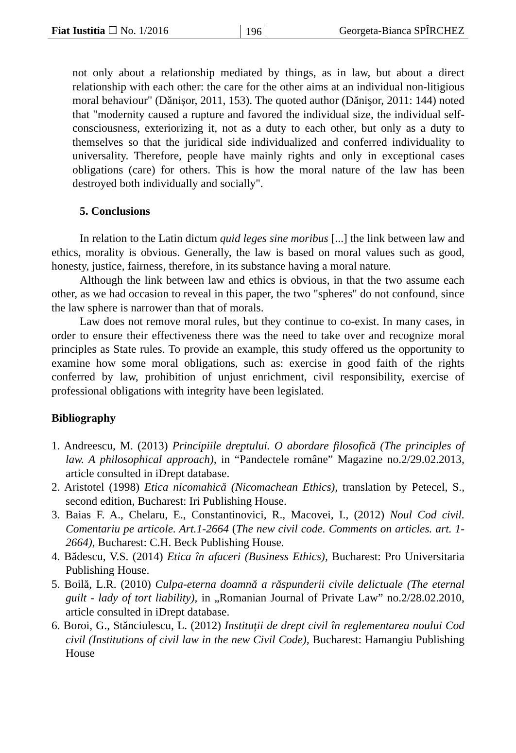Fiat Iustitia ☐ No. 1/2016 196 Georgeta-Bianca SPÎRCHEZ
not only about a relationship mediated by things, as in law, but about a direct relationship with each other: the care for the other aims at an individual non-litigious moral behaviour" (Dănișor, 2011, 153). The quoted author (Dănişor, 2011: 144) noted that "modernity caused a rupture and favored the individual size, the individual self-consciousness, exteriorizing it, not as a duty to each other, but only as a duty to themselves so that the juridical side individualized and conferred individuality to universality. Therefore, people have mainly rights and only in exceptional cases obligations (care) for others. This is how the moral nature of the law has been destroyed both individually and socially".
5. Conclusions
In relation to the Latin dictum quid leges sine moribus [...] the link between law and ethics, morality is obvious. Generally, the law is based on moral values such as good, honesty, justice, fairness, therefore, in its substance having a moral nature.
Although the link between law and ethics is obvious, in that the two assume each other, as we had occasion to reveal in this paper, the two "spheres" do not confound, since the law sphere is narrower than that of morals.
Law does not remove moral rules, but they continue to co-exist. In many cases, in order to ensure their effectiveness there was the need to take over and recognize moral principles as State rules. To provide an example, this study offered us the opportunity to examine how some moral obligations, such as: exercise in good faith of the rights conferred by law, prohibition of unjust enrichment, civil responsibility, exercise of professional obligations with integrity have been legislated.
Bibliography
1. Andreescu, M. (2013) Principiile dreptului. O abordare filosofică (The principles of law. A philosophical approach), in “Pandectele române” Magazine no.2/29.02.2013, article consulted in iDrept database.
2. Aristotel (1998) Etica nicomahică (Nicomachean Ethics), translation by Petecel, S., second edition, Bucharest: Iri Publishing House.
3. Baias F. A., Chelaru, E., Constantinovici, R., Macovei, I., (2012) Noul Cod civil. Comentariu pe articole. Art.1-2664 (The new civil code. Comments on articles. art. 1-2664), Bucharest: C.H. Beck Publishing House.
4. Bădescu, V.S. (2014) Etica în afaceri (Business Ethics), Bucharest: Pro Universitaria Publishing House.
5. Boilă, L.R. (2010) Culpa-eterna doamnă a răspunderii civile delictuale (The eternal guilt - lady of tort liability), in „Romanian Journal of Private Law” no.2/28.02.2010, article consulted in iDrept database.
6. Boroi, G., Stănciulescu, L. (2012) Instituții de drept civil în reglementarea noului Cod civil (Institutions of civil law in the new Civil Code), Bucharest: Hamangiu Publishing House